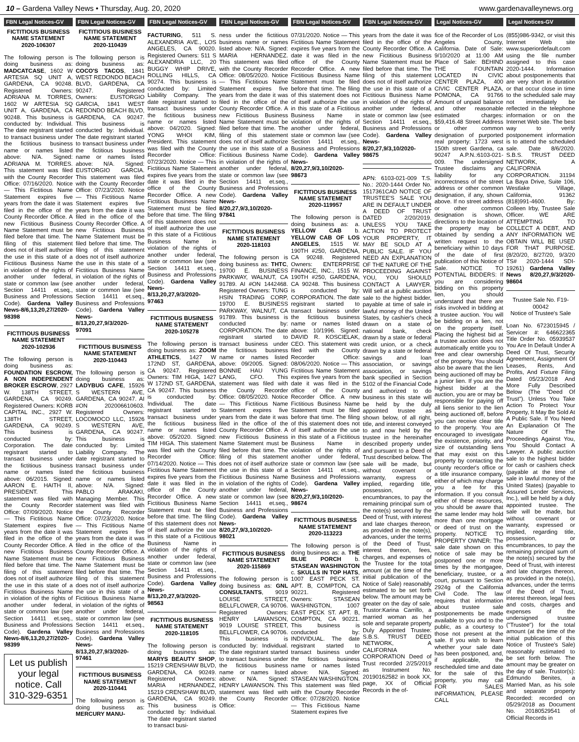10 – Gardena Valley News • Thursday, Aug. 20, 2020 www.gardenavalleynews.org
FBN Legal Notices-GV
FICTITIOUS BUSINESS NAME STATEMENT 2020-106307
The following person is doing business as: MADCATCASE, 1602 W ARTESIA SQ UNIT A, GARDENA, CA 90248. Registered Owners: ADRIANA M. TORRES, 1602 W ARTESIA SQ UNIT A, GARDENA, CA 90248. This business is conducted by: Individual. The date registrant started to transact business under the fictitious business name or names listed above: N/A. Signed: ADRIANA M. TORRES. This statement was filed with the County Recorder Office: 07/16/2020. Notice — This Fictitious Name Statement expires five years from the date it was filed in the office of the County Recorder Office. A new Fictitious Business Name Statement must be filed before that time. The filing of this statement does not of itself authorize the use in this state of a Fictitious Business Name in violation of the rights of another under federal, state or common law (see Section 14411 et.seq., Business and Professions Code). Gardena Valley News-8/6,13,20,27/2020-98398
FICTITIOUS BUSINESS NAME STATEMENT 2020-102936
The following person is doing business as: FOUNDATION ESCROW, A NON INDEPENDENT BROKER ESCROW, 2927 W. 138TH STREET, GARDENA, CA 90249. Registered Owners: KORB CAPITAL INC., 2927 W. 138TH STREET, GARDENA, CA 90249. This business is conducted by: Corporation. The date registrant started to transact business under the fictitious business name or names listed above: 06/2015. Signed: AARON E. HAITH II, PRESIDENT. This statement was filed with the County Recorder Office: 07/09/2020. Notice — This Fictitious Name Statement expires five years from the date it was filed in the office of the County Recorder Office. A new Fictitious Business Name Statement must be filed before that time. The filing of this statement does not of itself authorize the use in this state of a Fictitious Business Name in violation of the rights of another under federal, state or common law (see Section 14411 et.seq., Business and Professions Code). Gardena Valley News-8/6,13,20,27/2020-98399
Let us publish your legal notice. Call 310-329-6351
FBN Legal Notices-GV
FICTITIOUS BUSINESS NAME STATEMENT 2020-110439
The following person is doing business as: COCO'S TACOS, 1841 WEST REDONDO BEACH BLVD, GARDENA, CA 90247. Registered Owners: EUSTORGIO GARCIA, 1841 WEST REDONDO BEACH BLVD, GARDENA, CA 90247. This business is conducted by: Individual. The date registrant started to transact business under the fictitious business name or names listed above: N/A. Signed: EUSTORGIO GARCIA. This statement was filed with the County Recorder Office: 07/23/2020. Notice — This Fictitious Name Statement expires five years from the date it was filed in the office of the County Recorder Office. A new Fictitious Business Name Statement must be filed before that time. The filing of this statement does not of itself authorize the use in this state of a Fictitious Business Name in violation of the rights of another under federal, state or common law (see Section 14411 et.seq., Business and Professions Code). Gardena Valley News-8/13,20,27,9/3/2020-97091
FICTITIOUS BUSINESS NAME STATEMENT 2020-110443
The following person is doing business as: LADYBUG CAFE, 15926 S WESTERN AVE, GARDENA, CA 90247. AI #ON 202006610603. Registered Owners: LOCOMOCO LLC, 15926 S WESTERN AVE, GARDENA, CA 90247. This business is conducted by: Limited Liability Company. The date registrant started to transact business under the fictitious business name or names listed above: N/A. Signed: PABLO ARAKAKI, Managing Member. This statement was filed with the County Recorder Office: 07/23/2020. Notice — This Fictitious Name Statement expires five years from the date it was filed in the office of the County Recorder Office. A new Fictitious Business Name Statement must be filed before that time. The filing of this statement does not of itself authorize the use in this state of a Fictitious Business Name in violation of the rights of another under federal, state or common law (see Section 14411 et.seq., Business and Professions Code). Gardena Valley News-8/13,20,27,9/3/2020-97461
FICTITIOUS BUSINESS NAME STATEMENT 2020-110441
The following person is doing business as: MERCURY MANU-
FBN Legal Notices-GV
FACTURING, 511 S. ALEXANDRIA AVE., LOS ANGELES, CA 90020. Registered Owners: 511 S ALEXANDRIA LLC, 20 BUGGY WHIP DRIVE, ROLLING HILLS, CA 90274. This business is conducted by: Limited Liability Company. The date registrant started to transact business under the fictitious business name or names listed above: 04/2020. Signed: YONG WHOI KIM, President. This statement was filed with the County Recorder Office: 07/23/2020. Notice — This Fictitious Name Statement expires five years from the date it was filed in the office of the County Recorder Office. A new Fictitious Business Name Statement must be filed before that time. The filing of this statement does not of itself authorize the use in this state of a Fictitious Business Name in violation of the rights of another under federal, state or common law (see Section 14411 et.seq., Business and Professions Code). Gardena Valley News-8/13,20,27,9/3/2020-97463
FICTITIOUS BUSINESS NAME STATEMENT 2020-105278
The following person is doing business as: ZOOM ATHLETICS, 1427 W 172ND ST, GARDENA, CA 90247. Registered Owners: TIM HIGA, 1427 W 172ND ST, GARDENA, CA 90247. This business is conducted by: Individual. The date registrant started to transact business under the fictitious business name or names listed above: 05/2020. Signed: TIM HIGA. This statement was filed with the County Recorder Office: 07/14/2020. Notice — This Fictitious Name Statement expires five years from the date it was filed in the office of the County Recorder Office. A new Fictitious Business Name Statement must be filed before that time. The filing of this statement does not of itself authorize the use in this state of a Fictitious Business Name in violation of the rights of another under federal, state or common law (see Section 14411 et.seq., Business and Professions Code). Gardena Valley News-8/13,20,27,9/3/2020-98563
FICTITIOUS BUSINESS NAME STATEMENT 2020-118105
The following person is doing business as: MARYS BEAUTY SHOP, 15219 CRENSHAW BLVD, GARDENA, CA 90249. Registered Owners: MARIA HERNANDEZ, 15219 CRENSHAW BLVD, GARDENA, CA 90249. This business is conducted by: Individual. The date registrant started to transact busi-
FBN Legal Notices-GV
ness under the fictitious business name or names listed above: N/A. Signed: MARIA HERNANDEZ. This statement was filed with the County Recorder Office: 08/05/2020. Notice — This Fictitious Name Statement expires five years from the date it was filed in the office of the County Recorder Office. A new Fictitious Business Name Statement must be filed before that time. The filing of this statement does not of itself authorize the use in this state of a Fictitious Business Name in violation of the rights of another under federal, state or common law (see Section 14411 et.seq., Business and Professions Code). Gardena Valley News-8/20,27,9/3,10/2020-97841
FICTITIOUS BUSINESS NAME STATEMENT 2020-118103
The following person is doing business as: THTC, 19700 E. BUSINESS PARKWAY, WALNUT, CA 91789. AI #ON 1442468. Registered Owners: TUNG HSIN TRADING CORP, 19700 E. BUSINESS PARKWAY, WALNUT, CA 91789. This business is conducted by: CORPORATION. The date registrant started to transact business under the fictitious business name or names listed above: 09/2005. Signed: BONNIE HAU YUNG LANG, CFO. This statement was filed with the County Recorder Office: 08/05/2020. Notice — This Fictitious Name Statement expires five years from the date it was filed in the office of the County Recorder Office. A new Fictitious Business Name Statement must be filed before that time. The filing of this statement does not of itself authorize the use in this state of a Fictitious Business Name in violation of the rights of another under federal, state or common law (see Section 14411 et.seq., Business and Professions Code). Gardena Valley News-8/20,27,9/3,10/2020-98021
FICTITIOUS BUSINESS NAME STATEMENT 2020-115869
The following person is doing business as: GNL CONSULTANTS, 9019 LOUISE STREET, BELLFLOWER, CA 90706. Registered Owners: HENRY LAWANSON, 9019 LOUISE STREET, BELLFLOWER, CA 90706. This business is conducted by: Individual. The date registrant started to transact business under the fictitious business name or names listed above: N/A. Signed: HENRY LAWANSON. This statement was filed with the County Recorder Office:
FBN Legal Notices-GV
07/31/2020. Notice — This Fictitious Name Statement expires five years from the date it was filed in the office of the County Recorder Office. A new Fictitious Business Name Statement must be filed before that time. The filing of this statement does not of itself authorize the use in this state of a Fictitious Business Name in violation of the rights of another under federal, state or common law (see Section 14411 et.seq., Business and Professions Code). Gardena Valley News-8/20,27,9/3,10/2020-98673
FICTITIOUS BUSINESS NAME STATEMENT 2020-119957
The following person is doing business as: a. YELLOW CAB b. YELLOW CAB OF LOS ANGELES, 1515 W. 190TH #250, GARDENA, CA 90248. Registered Owners: ENTERPRISE FINANCE, INC., 1515 W. 190TH #250, GARDENA, CA 90248. This business is conducted by: CORPORATION. The date registrant started to transact business under the fictitious business name or names listed above: 10/1996. Signed: DAVID R. KOSCIELAK, CEO. This statement was filed with the County Recorder Office: 08/06/2020. Notice — This Fictitious Name Statement expires five years from the date it was filed in the office of the County Recorder Office. A new Fictitious Business Name Statement must be filed before that time. The filing of this statement does not of itself authorize the use in this state of a Fictitious Business Name in violation of the rights of another under federal, state or common law (see Section 14411 et.seq., Business and Professions Code). Gardena Valley News-8/20,27,9/3,10/2020-98674
FICTITIOUS BUSINESS NAME STATEMENT 2020-113223
The following person is doing business as: a. THE BLUE PORCH b. STASEAN WASHINGTON c. SKULLS IN TOP HATS, 1007 EAST PECK ST. APT. B, COMPTON, CA 90221. Registered Owners: STASEAN WASHINGTON, 1007 EAST PECK ST. APT. B, COMPTON, CA 90221. This business is conducted by: INDIVIDUAL. The date registrant started to transact business under the fictitious business name or names listed above: N/A. Signed: STASEAN WASHINGTON. This statement was filed with the County Recorder Office: 07/28/2020. Notice — This Fictitious Name Statement expires five
FBN Legal Notices-GV
years from the date it was filed in the office of the County Recorder Office. A new Fictitious Business Name Statement must be filed before that time. The filing of this statement does not of itself authorize the use in this state of a Fictitious Business Name in violation of the rights of another under federal, state or common law (see Section 14411 et.seq., Business and Professions Code). Gardena Valley News-8/20,27,9/3,10/2020-98675
APN: 6103-021-009 T.S. No.: 2020-1444 Order No. 1517361CAD NOTICE OF TRUSTEE'S SALE YOU ARE IN DEFAULT UNDER A DEED OF TRUST DATED 2/20/2019. UNLESS YOU TAKE ACTION TO PROTECT YOUR PROPERTY, IT MAY BE SOLD AT A PUBLIC SALE. IF YOU NEED AN EXPLANATION OF THE NATURE OF THE PROCEEDING AGAINST YOU, YOU SHOULD CONTACT A LAWYER. Will sell at a public auction sale to the highest bidder, payable at time of sale in lawful money of the United States, by cashier's check drawn on a state of national bank, check drawn by a state or federal credit union, or a check drawn by a state or federal savings and loan association, or savings association, or savings bank specified in Section 5102 of the Financial Code and authorized to do business in this state will be held by the duly appointed trustee as shown below, of all right, title, and interest conveyed to and now held by the trustee in the hereinafter described property under and pursuant to a Deed of Trust described below. The sale will be made, but without covenant or warranty, express or implied, regarding title, possession, or encumbrances, to pay the remaining principal sum of the note(s) secured by the Deed of Trust, with interest and late charges thereon, as provided in the note(s), advances, under the terms of the Deed of Trust, interest thereon, fees, charges, and expenses of the Trustee for the total amount (at the time of the initial publication of the Notice of Sale) reasonably estimated to be set forth below. The amount may be greater on the day of sale. Trustor:Karina Carrillo, a married woman as her sole and separate property Duly Appointed Trustee: S.B.S. TRUST DEED NETWORK, A CALIFORNIA CORPORATION Deed of Trust recorded 2/25/2019 as Instrument No. 20190162582 in book XX, page, XX of Official Records in the of-
Legal Notices-GV
fice of the Recorder of Los Angeles County, California. Date of Sale: 9/10/2020 at 11:00 AM Place of Sale: BEHIND THE FOUNTAIN LOCATED IN CIVIC CENTER PLAZA, 400 CIVIC CENTER PLAZA, POMONA, CA 91766 Amount of unpaid balance and other reasonable estimated charges: $59,416.48 Street Address or other common designation of purported real property: 1723 west 150th street Gardena, ca 90247 A.P.N.:6103-021-009. The undersigned Trustee disclaims any liability for any incorrectness of the street address or other common designation, if any, shown above. If no street address or other common designation is shown, directions to the location of the property may be obtained by sending a written request to the beneficiary within 10 days of the date of first publication of this Notice of Sale. NOTICE TO POTENTIAL BIDDERS: If you are considering bidding on this property lien, you should understand that there are risks involved in bidding at a trustee auction. You will be bidding on a lien, not on the property itself. Placing the highest bid at a trustee auction does not automatically entitle you to free and clear ownership of the property. You should also be aware that the lien being auctioned off may be a junior lien. If you are the highest bidder at the auction, you are or may be responsible for paying off all liens senior to the lien being auctioned off, before you can receive clear title to the property. You are encouraged to investigate the existence, priority, and size of outstanding liens that may exist on this property by contacting the county recorder's office or a title insurance company, either of which may charge you a fee for this information. If you consult either of these resources, you should be aware that the same lender may hold more than one mortgage or deed of trust on the property. NOTICE TO PROPERTY OWNER: The sale date shown on this notice of sale may be postponed one or more times by the mortgagee, beneficiary, trustee, or a court, pursuant to Section 2924g of the California Civil Code. The law requires that information about trustee sale postponements be made available to you and to the public, as a courtesy to those not present at the sale. If you wish to learn whether your sale date has been postponed, and, if applicable, the rescheduled time and date for the sale of this property, you may call FOR SALES INFORMATION, PLEASE CALL
Legal Notices-GV
(855)986-9342, or visit this Internet Web site www.superiordefault.com using the file number assigned to this case 2020-1444. Information about postponements that are very short in duration or that occur close in time to the scheduled sale may not immediately be reflected in the telephone information or on the Internet Web site. The best way to verify postponement information is to attend the scheduled sale. Date 8/6/2020. S.B.S. TRUST DEED NETWORK, A CALIFORNIA CORPORATION. 31194 La Baya Drive, Suite 106, Westlake Village, California, 91362 (818)991-4600. By: Colleen Irby, Trustee Sale Officer. WE ARE ATTEMPTING TO COLLECT A DEBT, AND ANY INFORMATION WE OBTAIN WILL BE USED FOR THAT PURPOSE. (8/20/20, 8/27/20, 9/3/20 TS# 2020-1444 SDI-19261) Gardena Valley News 8/20,27,9/3/2020-98604
Trustee Sale No. F19-00042
Notice of Trustee's Sale
Loan No. 6723015945 / Servicer #: 646622365 Title Order No. 05939537 You Are In Default Under A Deed Of Trust, Security Agreement, Assignment Of Leases, Rents, And Profits, And Fixture Filing Dated 05/23/2018 And More Fully Described Below (The "Deed Of Trust"). Unless You Take Action To Protect Your Property, It May Be Sold At A Public Sale. If You Need An Explanation Of The Nature Of The Proceedings Against You, You Should Contact A Lawyer. A public auction sale to the highest bidder for cash or cashiers check (payable at the time of sale in lawful money of the United States) (payable to Assured Lender Services, Inc.), will be held by a duly appointed trustee. The sale will be made, but without covenant or warranty, expressed or implied, regarding title, possession, or encumbrances, to pay the remaining principal sum of the note(s) secured by the Deed of Trust, with interest and late charges thereon, as provided in the note(s), advances, under the terms of the Deed of Trust, interest thereon, legal fees and costs, charges and expenses of the undersigned trustee ("Trustee") for the total amount (at the time of the initial publication of this Notice of Trustee's Sale) reasonably estimated to be set forth below. The amount may be greater on the day of sale. Trustor(s): Edmundo Benites, a Married Man, as his sole and separate property Recorded: recorded on 05/29/2018 as Document No. 20180529541 of Official Records in